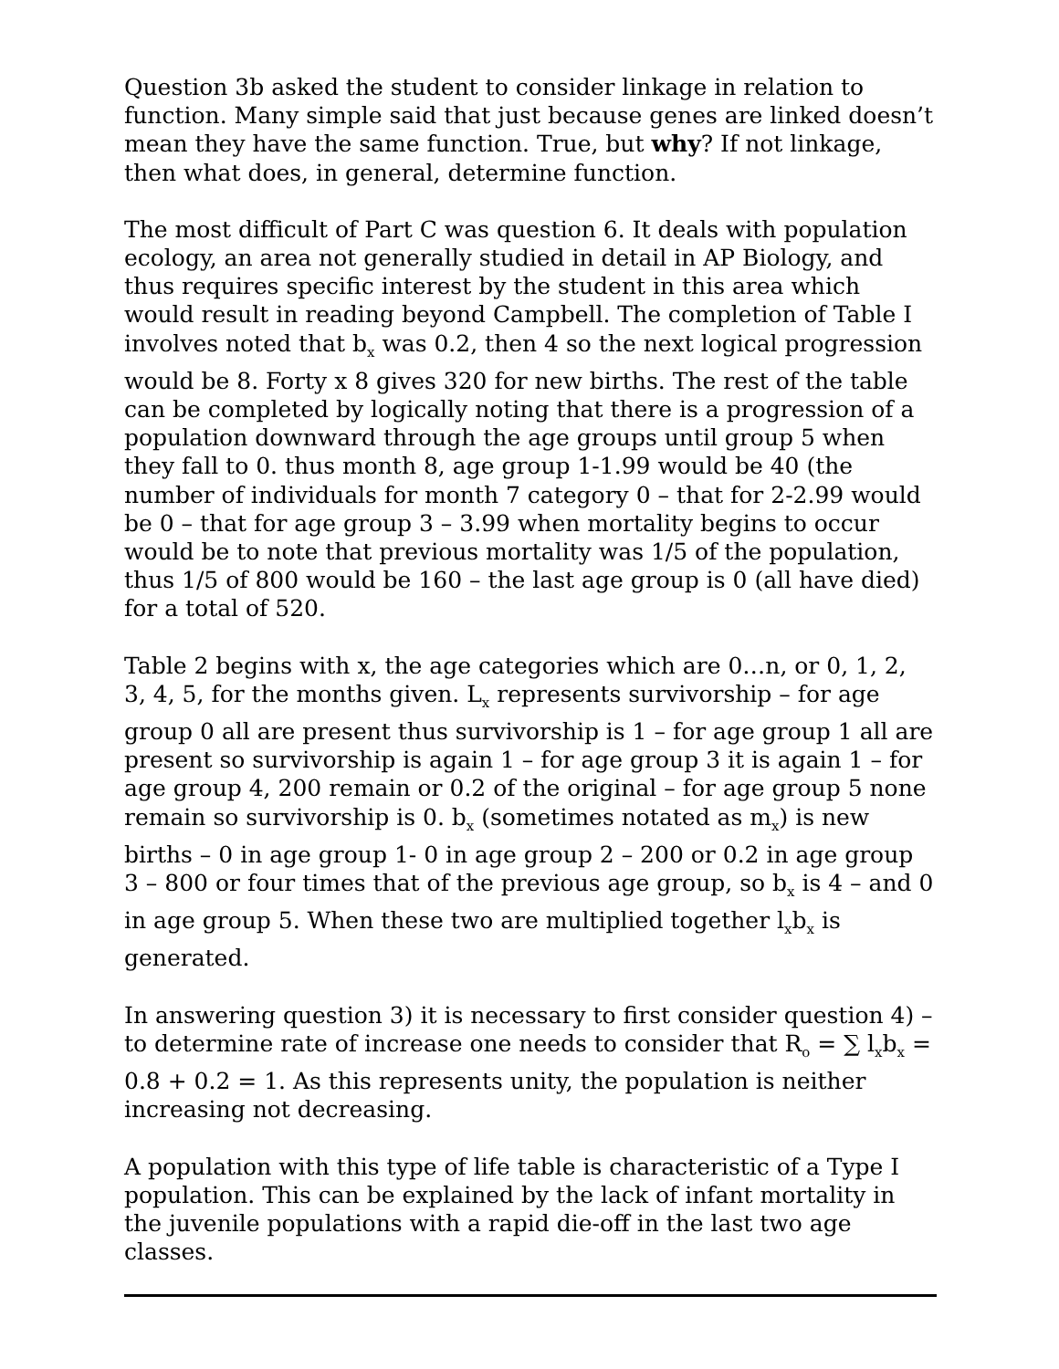Question 3b asked the student to consider linkage in relation to function. Many simple said that just because genes are linked doesn’t mean they have the same function. True, but why? If not linkage, then what does, in general, determine function.
The most difficult of Part C was question 6. It deals with population ecology, an area not generally studied in detail in AP Biology, and thus requires specific interest by the student in this area which would result in reading beyond Campbell. The completion of Table I involves noted that b<sub>x</sub> was 0.2, then 4 so the next logical progression would be 8. Forty x 8 gives 320 for new births. The rest of the table can be completed by logically noting that there is a progression of a population downward through the age groups until group 5 when they fall to 0. thus month 8, age group 1-1.99 would be 40 (the number of individuals for month 7 category 0 – that for 2-2.99 would be 0 – that for age group 3 – 3.99 when mortality begins to occur would be to note that previous mortality was 1/5 of the population, thus 1/5 of 800 would be 160 – the last age group is 0 (all have died) for a total of 520.
Table 2 begins with x, the age categories which are 0…n, or 0, 1, 2, 3, 4, 5, for the months given. L<sub>x</sub> represents survivorship – for age group 0 all are present thus survivorship is 1 – for age group 1 all are present so survivorship is again 1 – for age group 3 it is again 1 – for age group 4, 200 remain or 0.2 of the original – for age group 5 none remain so survivorship is 0. b<sub>x</sub> (sometimes notated as m<sub>x</sub>) is new births – 0 in age group 1- 0 in age group 2 – 200 or 0.2 in age group 3 – 800 or four times that of the previous age group, so b<sub>x</sub> is 4 – and 0 in age group 5. When these two are multiplied together l<sub>x</sub>b<sub>x</sub> is generated.
In answering question 3) it is necessary to first consider question 4) – to determine rate of increase one needs to consider that R<sub>o</sub> = ∑ l<sub>x</sub>b<sub>x</sub> = 0.8 + 0.2 = 1. As this represents unity, the population is neither increasing not decreasing.
A population with this type of life table is characteristic of a Type I population. This can be explained by the lack of infant mortality in the juvenile populations with a rapid die-off in the last two age classes.